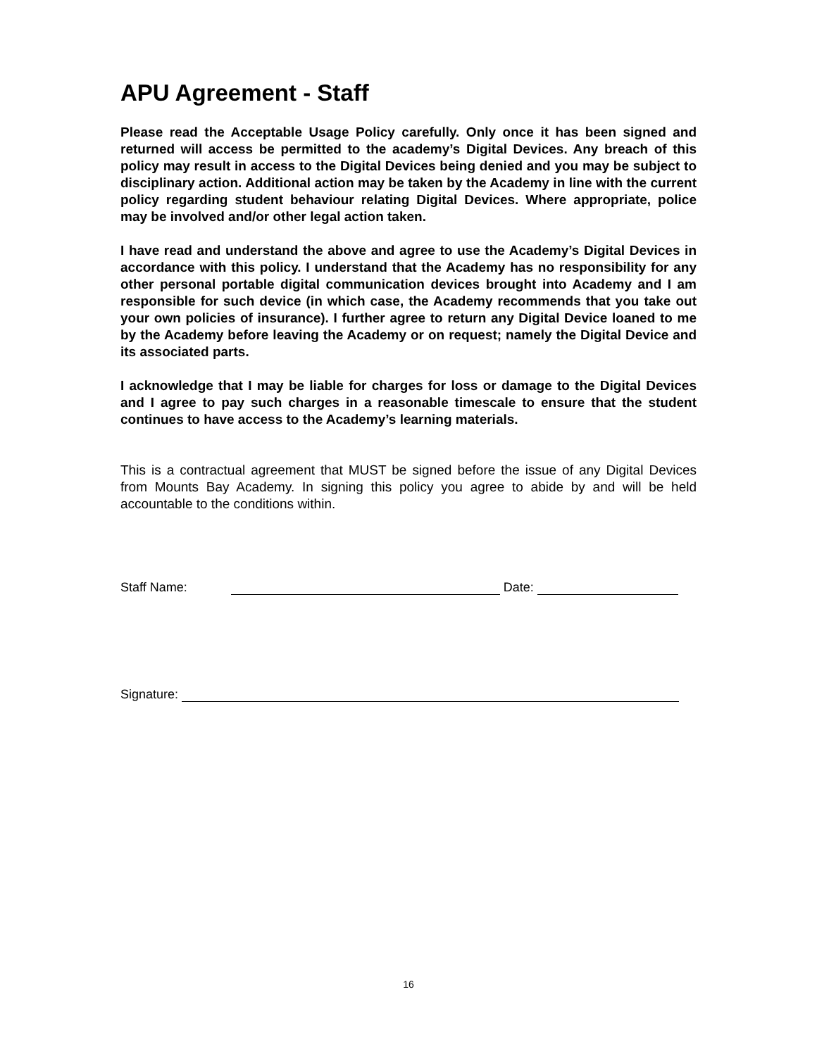APU Agreement - Staff
Please read the Acceptable Usage Policy carefully. Only once it has been signed and returned will access be permitted to the academy’s Digital Devices. Any breach of this policy may result in access to the Digital Devices being denied and you may be subject to disciplinary action. Additional action may be taken by the Academy in line with the current policy regarding student behaviour relating Digital Devices. Where appropriate, police may be involved and/or other legal action taken.
I have read and understand the above and agree to use the Academy’s Digital Devices in accordance with this policy. I understand that the Academy has no responsibility for any other personal portable digital communication devices brought into Academy and I am responsible for such device (in which case, the Academy recommends that you take out your own policies of insurance). I further agree to return any Digital Device loaned to me by the Academy before leaving the Academy or on request; namely the Digital Device and its associated parts.
I acknowledge that I may be liable for charges for loss or damage to the Digital Devices and I agree to pay such charges in a reasonable timescale to ensure that the student continues to have access to the Academy’s learning materials.
This is a contractual agreement that MUST be signed before the issue of any Digital Devices from Mounts Bay Academy. In signing this policy you agree to abide by and will be held accountable to the conditions within.
Staff Name: Date:
Signature:
16